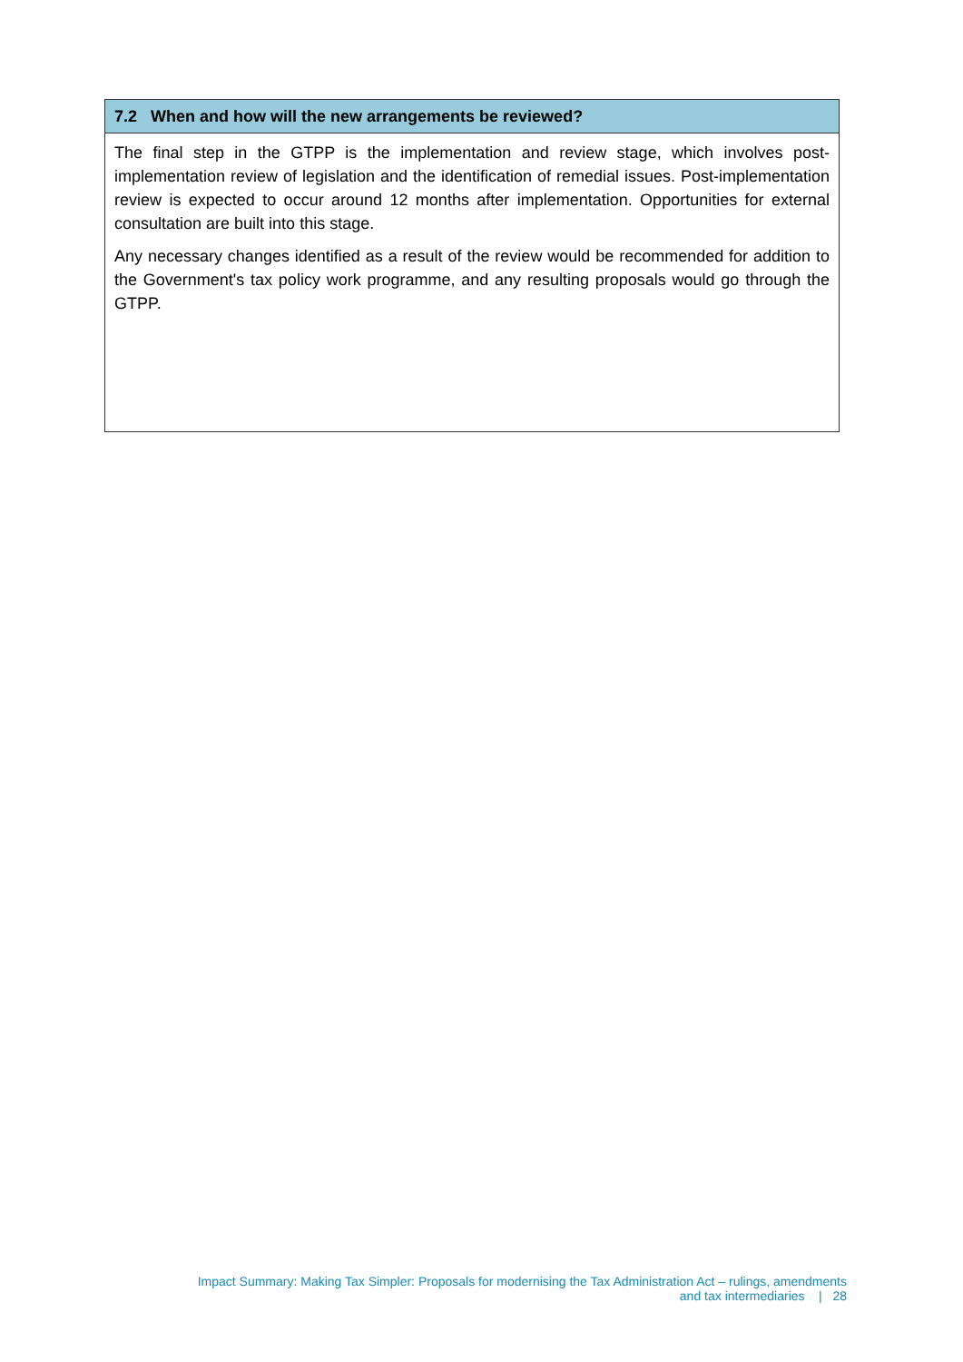7.2 When and how will the new arrangements be reviewed?
The final step in the GTPP is the implementation and review stage, which involves post-implementation review of legislation and the identification of remedial issues. Post-implementation review is expected to occur around 12 months after implementation. Opportunities for external consultation are built into this stage.
Any necessary changes identified as a result of the review would be recommended for addition to the Government's tax policy work programme, and any resulting proposals would go through the GTPP.
Impact Summary: Making Tax Simpler: Proposals for modernising the Tax Administration Act – rulings, amendments
and tax intermediaries | 28